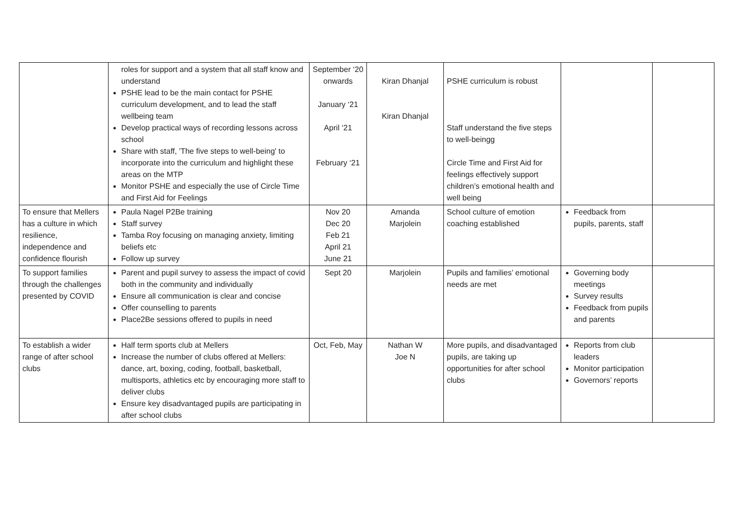| | roles for support and a system that all staff know and understand PSHE lead to be the main contact for PSHE curriculum development, and to lead the staff wellbeing team Develop practical ways of recording lessons across school Share with staff, 'The five steps to well-being' to incorporate into the curriculum and highlight these areas on the MTP Monitor PSHE and especially the use of Circle Time and First Aid for Feelings | September ‘20 onwards January ‘21 April ‘21 February ‘21 | Kiran Dhanjal Kiran Dhanjal | PSHE curriculum is robust Staff understand the five steps to well-beingg Circle Time and First Aid for feelings effectively support children’s emotional health and well being | | |
| To ensure that Mellers has a culture in which resilience, independence and confidence flourish | Paula Nagel P2Be training Staff survey Tamba Roy focusing on managing anxiety, limiting beliefs etc Follow up survey | Nov 20 Dec 20 Feb 21 April 21 June 21 | Amanda Marjolein | School culture of emotion coaching established | Feedback from pupils, parents, staff | |
| To support families through the challenges presented by COVID | Parent and pupil survey to assess the impact of covid both in the community and individually Ensure all communication is clear and concise Offer counselling to parents Place2Be sessions offered to pupils in need | Sept 20 | Marjolein | Pupils and families’ emotional needs are met | Governing body meetings Survey results Feedback from pupils and parents | |
| To establish a wider range of after school clubs | Half term sports club at Mellers Increase the number of clubs offered at Mellers: dance, art, boxing, coding, football, basketball, multisports, athletics etc by encouraging more staff to deliver clubs Ensure key disadvantaged pupils are participating in after school clubs | Oct, Feb, May | Nathan W Joe N | More pupils, and disadvantaged pupils, are taking up opportunities for after school clubs | Reports from club leaders Monitor participation Governors’ reports | |